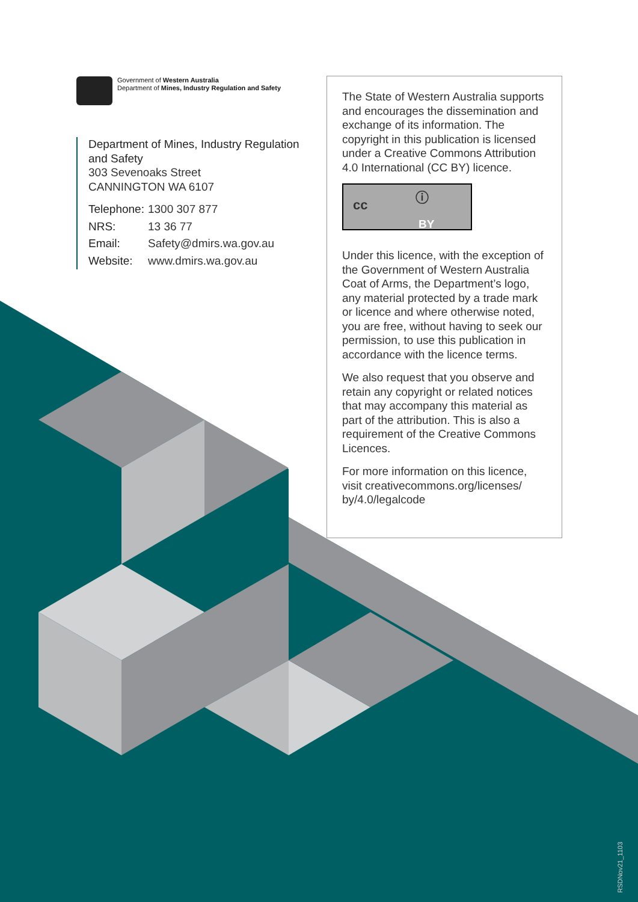Government of Western Australia
Department of Mines, Industry Regulation and Safety
Department of Mines, Industry Regulation
and Safety
303 Sevenoaks Street
CANNINGTON WA 6107
| Telephone: | 1300 307 877 |
| NRS: | 13 36 77 |
| Email: | Safety@dmirs.wa.gov.au |
| Website: | www.dmirs.wa.gov.au |
The State of Western Australia supports and encourages the dissemination and exchange of its information. The copyright in this publication is licensed under a Creative Commons Attribution 4.0 International (CC BY) licence.
cc ⓘ
BY
Under this licence, with the exception of the Government of Western Australia Coat of Arms, the Department’s logo, any material protected by a trade mark or licence and where otherwise noted, you are free, without having to seek our permission, to use this publication in accordance with the licence terms.
We also request that you observe and retain any copyright or related notices that may accompany this material as part of the attribution. This is also a requirement of the Creative Commons Licences.
For more information on this licence, visit creativecommons.org/licenses/ by/4.0/legalcode
RSDNov21_1103